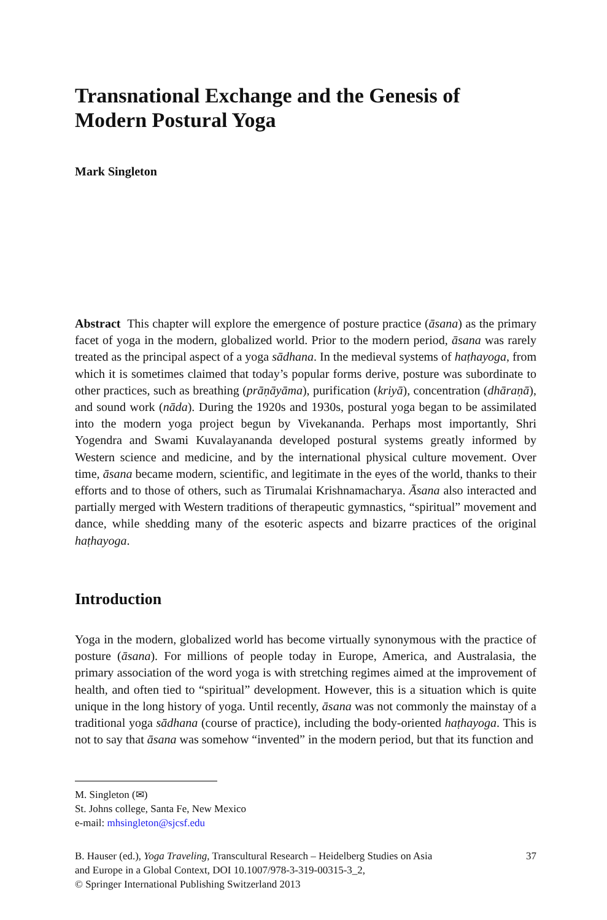Transnational Exchange and the Genesis of Modern Postural Yoga
Mark Singleton
Abstract This chapter will explore the emergence of posture practice (āsana) as the primary facet of yoga in the modern, globalized world. Prior to the modern period, āsana was rarely treated as the principal aspect of a yoga sādhana. In the medieval systems of haṭhayoga, from which it is sometimes claimed that today’s popular forms derive, posture was subordinate to other practices, such as breathing (prāṇāyāma), purification (kriyā), concentration (dhāraṇā), and sound work (nāda). During the 1920s and 1930s, postural yoga began to be assimilated into the modern yoga project begun by Vivekananda. Perhaps most importantly, Shri Yogendra and Swami Kuvalayananda developed postural systems greatly informed by Western science and medicine, and by the international physical culture movement. Over time, āsana became modern, scientific, and legitimate in the eyes of the world, thanks to their efforts and to those of others, such as Tirumalai Krishnamacharya. Āsana also interacted and partially merged with Western traditions of therapeutic gymnastics, “spiritual” movement and dance, while shedding many of the esoteric aspects and bizarre practices of the original haṭhayoga.
Introduction
Yoga in the modern, globalized world has become virtually synonymous with the practice of posture (āsana). For millions of people today in Europe, America, and Australasia, the primary association of the word yoga is with stretching regimes aimed at the improvement of health, and often tied to “spiritual” development. However, this is a situation which is quite unique in the long history of yoga. Until recently, āsana was not commonly the mainstay of a traditional yoga sādhana (course of practice), including the body-oriented haṭhayoga. This is not to say that āsana was somehow “invented” in the modern period, but that its function and
M. Singleton (✉)
St. Johns college, Santa Fe, New Mexico
e-mail: mhsingleton@sjcsf.edu
B. Hauser (ed.), Yoga Traveling, Transcultural Research – Heidelberg Studies on Asia
and Europe in a Global Context, DOI 10.1007/978-3-319-00315-3_2,
© Springer International Publishing Switzerland 2013
37